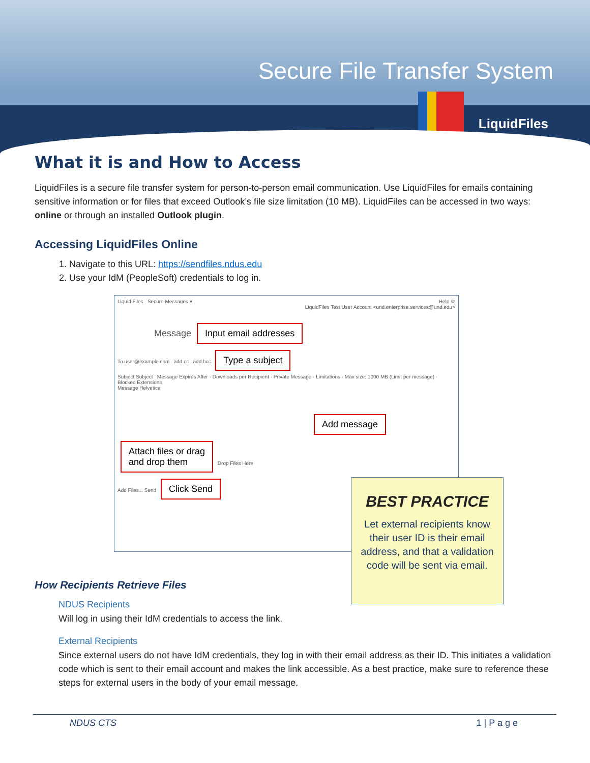Secure File Transfer System
LiquidFiles
What it is and How to Access
LiquidFiles is a secure file transfer system for person-to-person email communication. Use LiquidFiles for emails containing sensitive information or for files that exceed Outlook’s file size limitation (10 MB). LiquidFiles can be accessed in two ways: online or through an installed Outlook plugin.
Accessing LiquidFiles Online
1. Navigate to this URL: https://sendfiles.ndus.edu
2. Use your IdM (PeopleSoft) credentials to log in.
Liquid Files Secure Messages ▾ Help ⚙
LiquidFiles Test User Account <und.enterprise.services@und.edu>
Message Input email addresses
To user@example.com add cc add bcc Type a subject
Subject Subject Message Expires After · Downloads per Recipient · Private Message · Limitations · Max size: 1000 MB (Limit per message) · Blocked Extensions
Message Helvetica
Add message
Attach files or drag
and drop them Drop Files Here
Add Files... Send Click Send
BEST PRACTICE
Let external recipients know their user ID is their email address, and that a validation code will be sent via email.
How Recipients Retrieve Files
NDUS Recipients
Will log in using their IdM credentials to access the link.
External Recipients
Since external users do not have IdM credentials, they log in with their email address as their ID. This initiates a validation code which is sent to their email account and makes the link accessible. As a best practice, make sure to reference these steps for external users in the body of your email message.
NDUS CTS 1 | P a g e